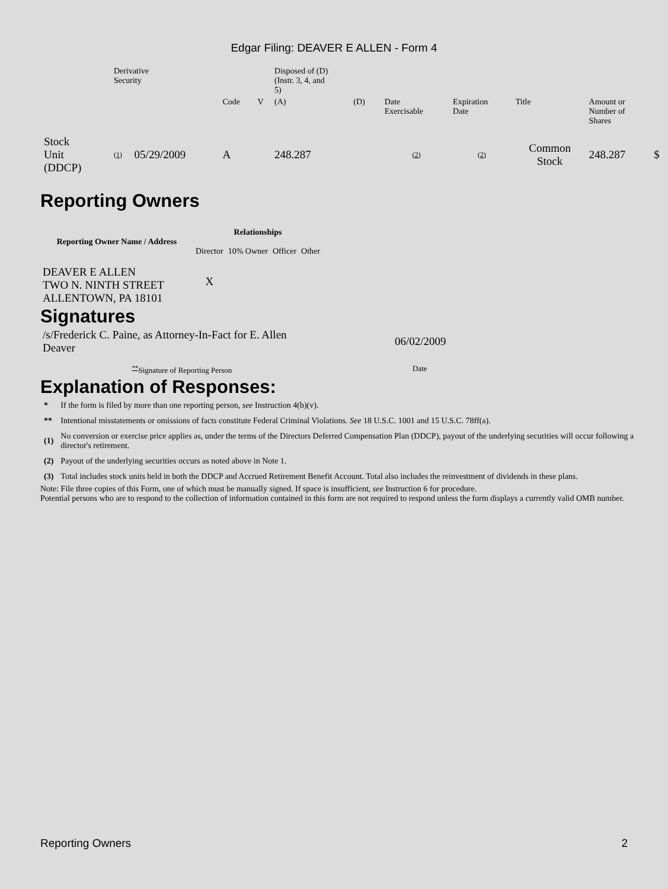Edgar Filing: DEAVER E ALLEN - Form 4
| | Derivative Security | | | | Disposed of (D) (Instr. 3, 4, and 5) | | | | | | |
| | | | Code | V | (A) | (D) | Date Exercisable | Expiration Date | Title | Amount or Number of Shares | |
| Stock Unit (DDCP) | (1) | 05/29/2009 | A | | 248.287 | | (2) | (2) | Common Stock | 248.287 | $ |
Reporting Owners
| Reporting Owner Name / Address | Relationships | | | |
| --- | --- | --- | --- | --- |
| | Director | 10% Owner | Officer | Other |
| DEAVER E ALLEN TWO N. NINTH STREET ALLENTOWN, PA 18101 | X | | | |
Signatures
| /s/Frederick C. Paine, as Attorney-In-Fact for E. Allen Deaver | 06/02/2009 |
| <sup>**</sup> Signature of Reporting Person | Date |
Explanation of Responses:
| * | If the form is filed by more than one reporting person, see Instruction 4(b)(v). |
| ** | Intentional misstatements or omissions of facts constitute Federal Criminal Violations. See 18 U.S.C. 1001 and 15 U.S.C. 78ff(a). |
| (1) | No conversion or exercise price applies as, under the terms of the Directors Deferred Compensation Plan (DDCP), payout of the underlying securities will occur following a director's retirement. |
| (2) | Payout of the underlying securities occurs as noted above in Note 1. |
| (3) | Total includes stock units held in both the DDCP and Accrued Retirement Benefit Account. Total also includes the reinvestment of dividends in these plans. |
Note: File three copies of this Form, one of which must be manually signed. If space is insufficient, see Instruction 6 for procedure.
Potential persons who are to respond to the collection of information contained in this form are not required to respond unless the form displays a currently valid OMB number.
Reporting Owners 2